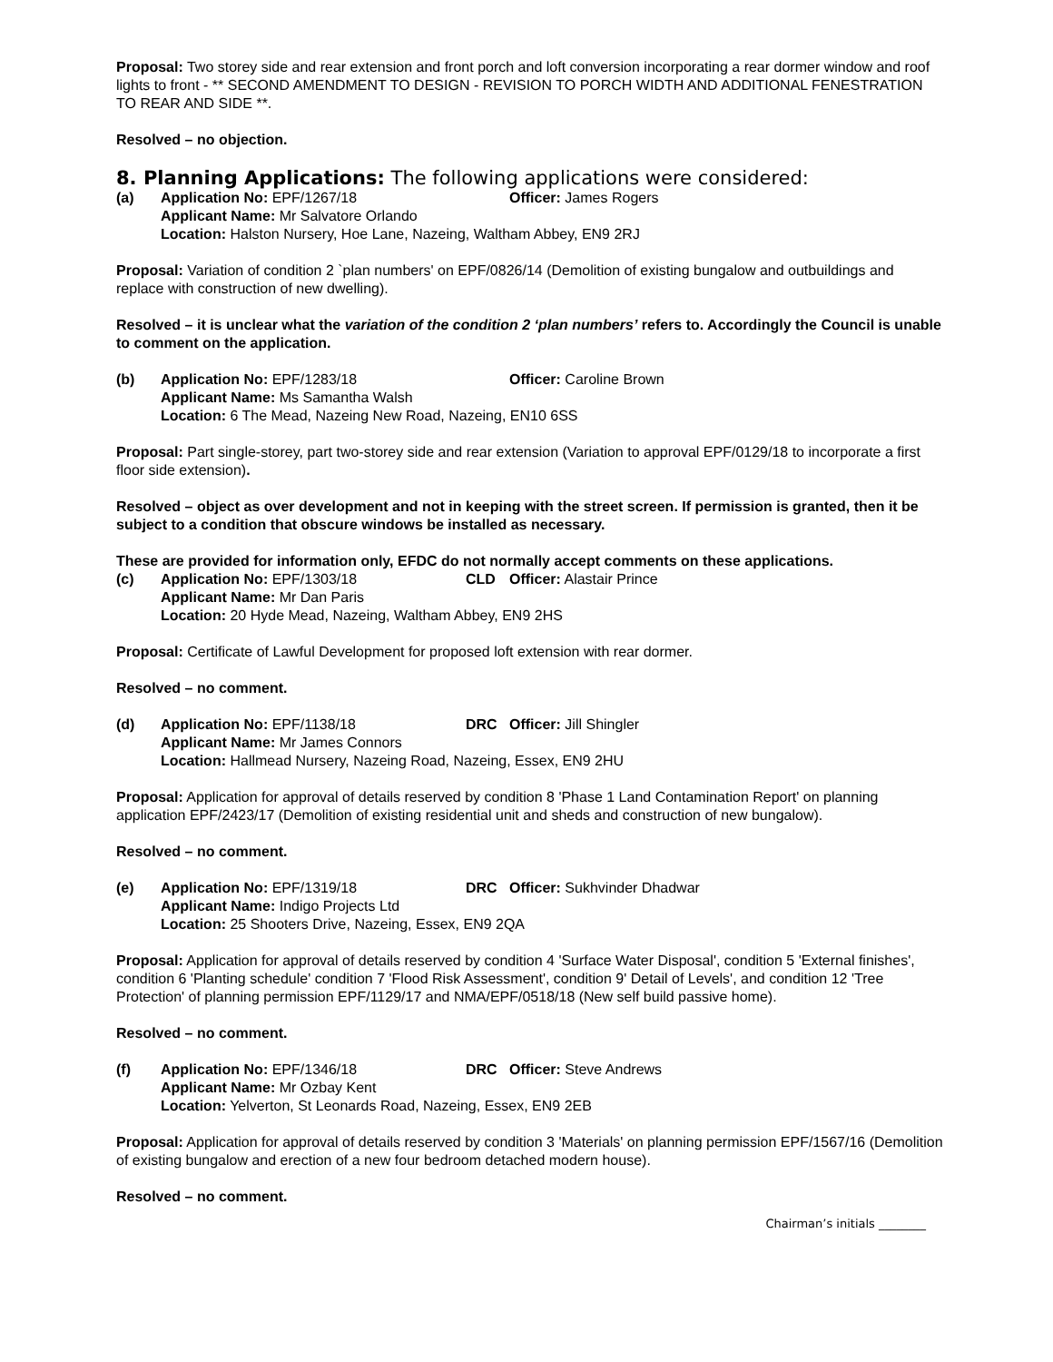Proposal: Two storey side and rear extension and front porch and loft conversion incorporating a rear dormer window and roof lights to front - ** SECOND AMENDMENT TO DESIGN - REVISION TO PORCH WIDTH AND ADDITIONAL FENESTRATION TO REAR AND SIDE **.
Resolved – no objection.
8. Planning Applications: The following applications were considered:
(a) Application No: EPF/1267/18 Officer: James Rogers Applicant Name: Mr Salvatore Orlando Location: Halston Nursery, Hoe Lane, Nazeing, Waltham Abbey, EN9 2RJ
Proposal: Variation of condition 2 `plan numbers' on EPF/0826/14 (Demolition of existing bungalow and outbuildings and replace with construction of new dwelling).
Resolved – it is unclear what the variation of the condition 2 ‘plan numbers’ refers to. Accordingly the Council is unable to comment on the application.
(b) Application No: EPF/1283/18 Officer: Caroline Brown Applicant Name: Ms Samantha Walsh Location: 6 The Mead, Nazeing New Road, Nazeing, EN10 6SS
Proposal: Part single-storey, part two-storey side and rear extension (Variation to approval EPF/0129/18 to incorporate a first floor side extension).
Resolved – object as over development and not in keeping with the street screen. If permission is granted, then it be subject to a condition that obscure windows be installed as necessary.
These are provided for information only, EFDC do not normally accept comments on these applications.
(c) Application No: EPF/1303/18 CLD Officer: Alastair Prince Applicant Name: Mr Dan Paris Location: 20 Hyde Mead, Nazeing, Waltham Abbey, EN9 2HS
Proposal: Certificate of Lawful Development for proposed loft extension with rear dormer.
Resolved – no comment.
(d) Application No: EPF/1138/18 DRC Officer: Jill Shingler Applicant Name: Mr James Connors Location: Hallmead Nursery, Nazeing Road, Nazeing, Essex, EN9 2HU
Proposal: Application for approval of details reserved by condition 8 'Phase 1 Land Contamination Report' on planning application EPF/2423/17 (Demolition of existing residential unit and sheds and construction of new bungalow).
Resolved – no comment.
(e) Application No: EPF/1319/18 DRC Officer: Sukhvinder Dhadwar Applicant Name: Indigo Projects Ltd Location: 25 Shooters Drive, Nazeing, Essex, EN9 2QA
Proposal: Application for approval of details reserved by condition 4 'Surface Water Disposal', condition 5 'External finishes', condition 6 'Planting schedule' condition 7 'Flood Risk Assessment', condition 9' Detail of Levels', and condition 12 'Tree Protection' of planning permission EPF/1129/17 and NMA/EPF/0518/18 (New self build passive home).
Resolved – no comment.
(f) Application No: EPF/1346/18 DRC Officer: Steve Andrews Applicant Name: Mr Ozbay Kent Location: Yelverton, St Leonards Road, Nazeing, Essex, EN9 2EB
Proposal: Application for approval of details reserved by condition 3 'Materials' on planning permission EPF/1567/16 (Demolition of existing bungalow and erection of a new four bedroom detached modern house).
Resolved – no comment.
Chairman’s initials ________